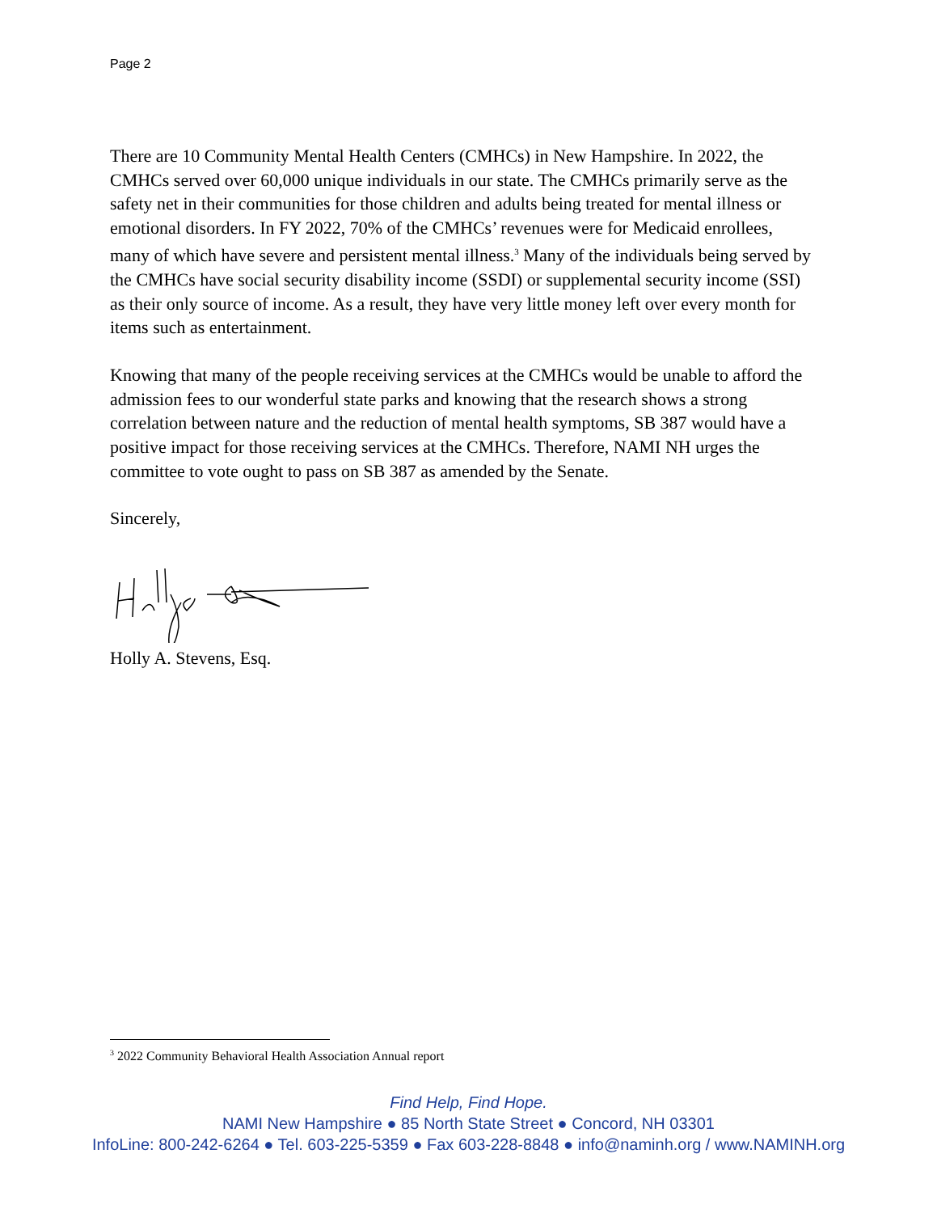Page 2
There are 10 Community Mental Health Centers (CMHCs) in New Hampshire. In 2022, the CMHCs served over 60,000 unique individuals in our state. The CMHCs primarily serve as the safety net in their communities for those children and adults being treated for mental illness or emotional disorders. In FY 2022, 70% of the CMHCs’ revenues were for Medicaid enrollees, many of which have severe and persistent mental illness.<sup>3</sup> Many of the individuals being served by the CMHCs have social security disability income (SSDI) or supplemental security income (SSI) as their only source of income. As a result, they have very little money left over every month for items such as entertainment.
Knowing that many of the people receiving services at the CMHCs would be unable to afford the admission fees to our wonderful state parks and knowing that the research shows a strong correlation between nature and the reduction of mental health symptoms, SB 387 would have a positive impact for those receiving services at the CMHCs. Therefore, NAMI NH urges the committee to vote ought to pass on SB 387 as amended by the Senate.
Sincerely,
Holly A. Stevens, Esq.
<sup>3</sup> 2022 Community Behavioral Health Association Annual report
Find Help, Find Hope.
NAMI New Hampshire ● 85 North State Street ● Concord, NH 03301
InfoLine: 800-242-6264 ● Tel. 603-225-5359 ● Fax 603-228-8848 ● info@naminh.org / www.NAMINH.org